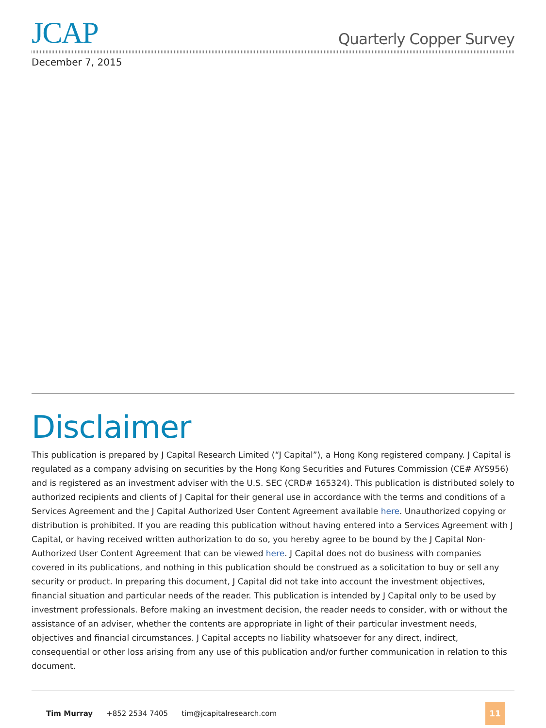JCAP
Quarterly Copper Survey
December 7, 2015
Disclaimer
This publication is prepared by J Capital Research Limited (“J Capital”), a Hong Kong registered company. J Capital is regulated as a company advising on securities by the Hong Kong Securities and Futures Commission (CE# AYS956) and is registered as an investment adviser with the U.S. SEC (CRD# 165324). This publication is distributed solely to authorized recipients and clients of J Capital for their general use in accordance with the terms and conditions of a Services Agreement and the J Capital Authorized User Content Agreement available here. Unauthorized copying or distribution is prohibited. If you are reading this publication without having entered into a Services Agreement with J Capital, or having received written authorization to do so, you hereby agree to be bound by the J Capital Non-Authorized User Content Agreement that can be viewed here. J Capital does not do business with companies covered in its publications, and nothing in this publication should be construed as a solicitation to buy or sell any security or product. In preparing this document, J Capital did not take into account the investment objectives, financial situation and particular needs of the reader. This publication is intended by J Capital only to be used by investment professionals. Before making an investment decision, the reader needs to consider, with or without the assistance of an adviser, whether the contents are appropriate in light of their particular investment needs, objectives and financial circumstances. J Capital accepts no liability whatsoever for any direct, indirect, consequential or other loss arising from any use of this publication and/or further communication in relation to this document.
Tim Murray +852 2534 7405 tim@jcapitalresearch.com
11